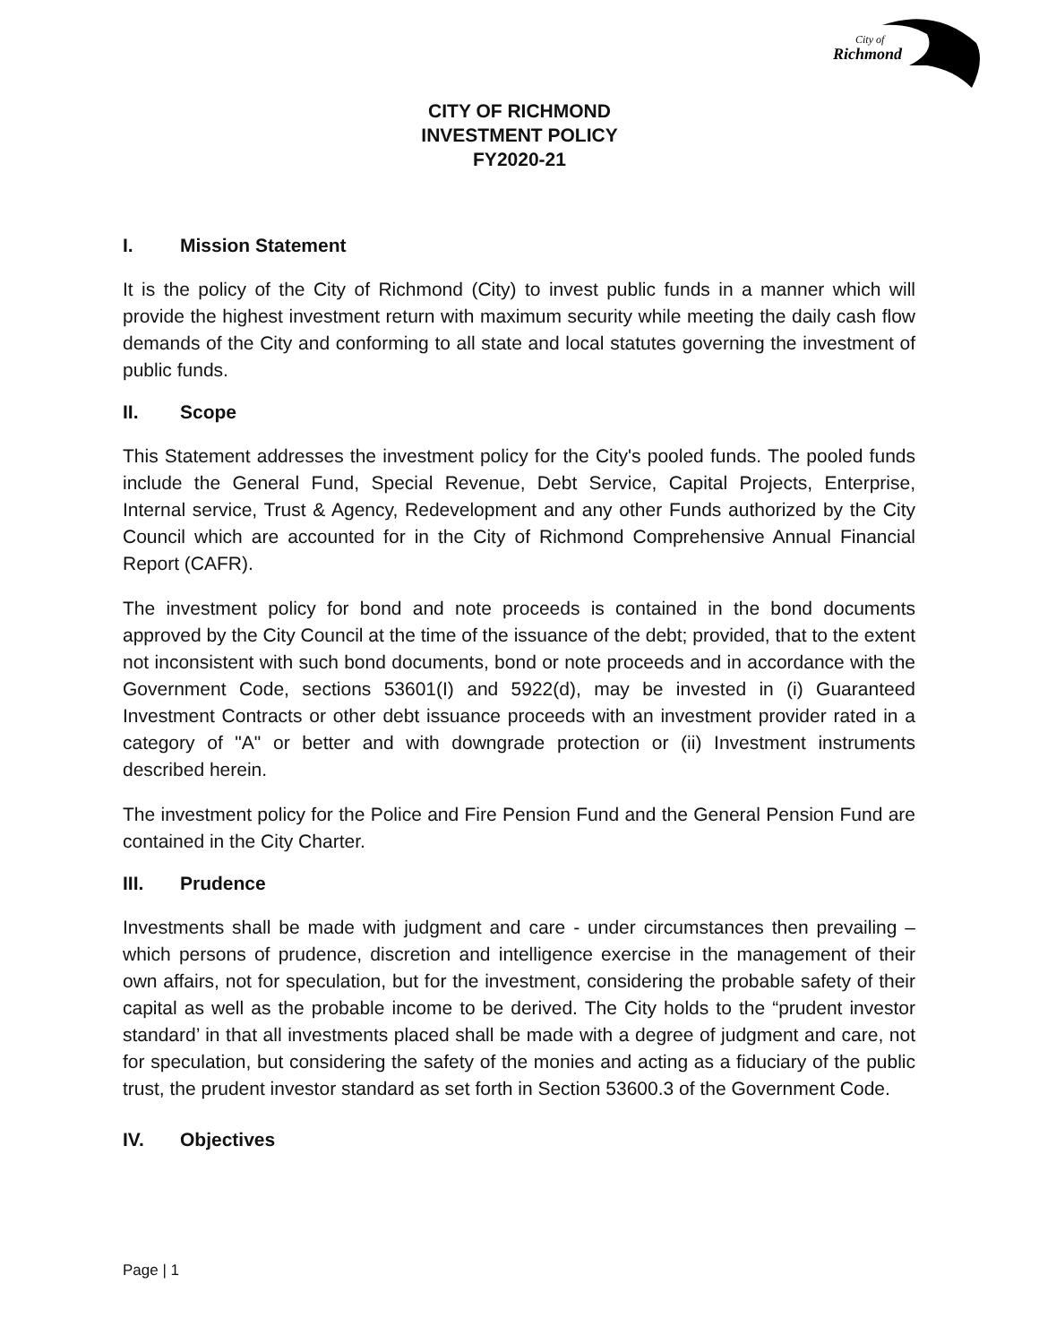City of
Richmond
CITY OF RICHMOND
INVESTMENT POLICY
FY2020-21
I. Mission Statement
It is the policy of the City of Richmond (City) to invest public funds in a manner which will provide the highest investment return with maximum security while meeting the daily cash flow demands of the City and conforming to all state and local statutes governing the investment of public funds.
II. Scope
This Statement addresses the investment policy for the City's pooled funds. The pooled funds include the General Fund, Special Revenue, Debt Service, Capital Projects, Enterprise, Internal service, Trust & Agency, Redevelopment and any other Funds authorized by the City Council which are accounted for in the City of Richmond Comprehensive Annual Financial Report (CAFR).
The investment policy for bond and note proceeds is contained in the bond documents approved by the City Council at the time of the issuance of the debt; provided, that to the extent not inconsistent with such bond documents, bond or note proceeds and in accordance with the Government Code, sections 53601(I) and 5922(d), may be invested in (i) Guaranteed Investment Contracts or other debt issuance proceeds with an investment provider rated in a category of "A" or better and with downgrade protection or (ii) Investment instruments described herein.
The investment policy for the Police and Fire Pension Fund and the General Pension Fund are contained in the City Charter.
III. Prudence
Investments shall be made with judgment and care - under circumstances then prevailing – which persons of prudence, discretion and intelligence exercise in the management of their own affairs, not for speculation, but for the investment, considering the probable safety of their capital as well as the probable income to be derived. The City holds to the “prudent investor standard’ in that all investments placed shall be made with a degree of judgment and care, not for speculation, but considering the safety of the monies and acting as a fiduciary of the public trust, the prudent investor standard as set forth in Section 53600.3 of the Government Code.
IV. Objectives
Page | 1